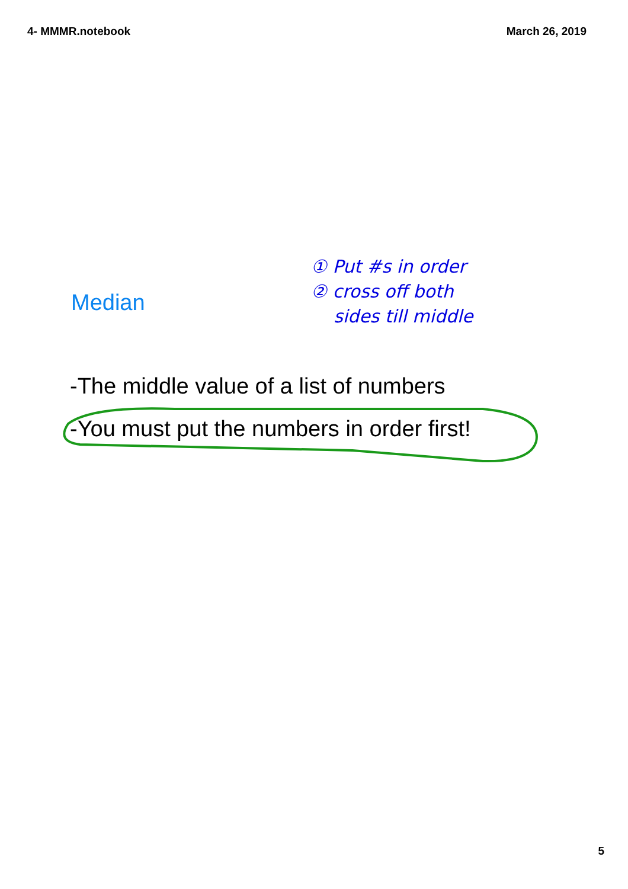4- MMMR.notebook March 26, 2019
Median
① Put #s in order
② cross off both
sides till middle
-The middle value of a list of numbers
-You must put the numbers in order first!
5